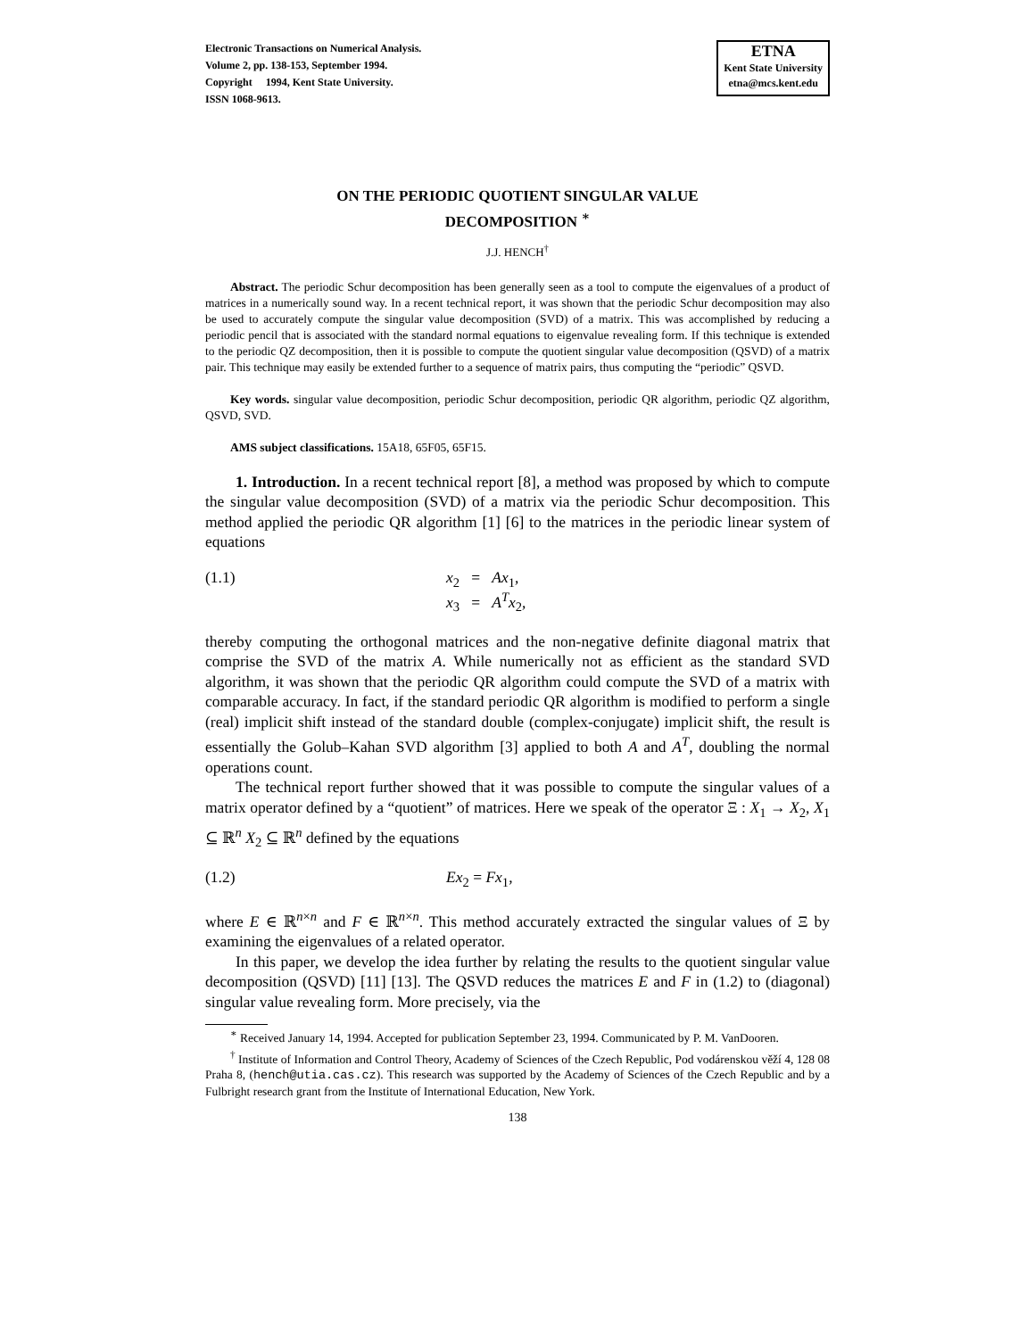Electronic Transactions on Numerical Analysis.
Volume 2, pp. 138-153, September 1994.
Copyright 1994, Kent State University.
ISSN 1068-9613.
ETNA
Kent State University
etna@mcs.kent.edu
ON THE PERIODIC QUOTIENT SINGULAR VALUE
DECOMPOSITION <sup>∗</sup>
J.J. HENCH<sup>†</sup>
Abstract. The periodic Schur decomposition has been generally seen as a tool to compute the eigenvalues of a product of matrices in a numerically sound way. In a recent technical report, it was shown that the periodic Schur decomposition may also be used to accurately compute the singular value decomposition (SVD) of a matrix. This was accomplished by reducing a periodic pencil that is associated with the standard normal equations to eigenvalue revealing form. If this technique is extended to the periodic QZ decomposition, then it is possible to compute the quotient singular value decomposition (QSVD) of a matrix pair. This technique may easily be extended further to a sequence of matrix pairs, thus computing the “periodic” QSVD.
Key words. singular value decomposition, periodic Schur decomposition, periodic QR algorithm, periodic QZ algorithm, QSVD, SVD.
AMS subject classifications. 15A18, 65F05, 65F15.
1. Introduction. In a recent technical report [8], a method was proposed by which to compute the singular value decomposition (SVD) of a matrix via the periodic Schur decomposition. This method applied the periodic QR algorithm [1] [6] to the matrices in the periodic linear system of equations
(1.1) x<sub>2</sub> = Ax<sub>1</sub>,
x<sub>3</sub> = A<sup>T</sup>x<sub>2</sub>,
thereby computing the orthogonal matrices and the non-negative definite diagonal matrix that comprise the SVD of the matrix A. While numerically not as efficient as the standard SVD algorithm, it was shown that the periodic QR algorithm could compute the SVD of a matrix with comparable accuracy. In fact, if the standard periodic QR algorithm is modified to perform a single (real) implicit shift instead of the standard double (complex-conjugate) implicit shift, the result is essentially the Golub–Kahan SVD algorithm [3] applied to both A and A<sup>T</sup>, doubling the normal operations count.
The technical report further showed that it was possible to compute the singular values of a matrix operator defined by a “quotient” of matrices. Here we speak of the operator Ξ : X<sub>1</sub> → X<sub>2</sub>, X<sub>1</sub> ⊆ ℝ<sup>n</sup> X<sub>2</sub> ⊆ ℝ<sup>n</sup> defined by the equations
(1.2) Ex<sub>2</sub> = Fx<sub>1</sub>,
where E ∈ ℝ<sup>n×n</sup> and F ∈ ℝ<sup>n×n</sup>. This method accurately extracted the singular values of Ξ by examining the eigenvalues of a related operator.
In this paper, we develop the idea further by relating the results to the quotient singular value decomposition (QSVD) [11] [13]. The QSVD reduces the matrices E and F in (1.2) to (diagonal) singular value revealing form. More precisely, via the
<sup>∗</sup> Received January 14, 1994. Accepted for publication September 23, 1994. Communicated by P. M. VanDooren.
<sup>†</sup> Institute of Information and Control Theory, Academy of Sciences of the Czech Republic, Pod vodárenskou věží 4, 128 08 Praha 8, (hench@utia.cas.cz). This research was supported by the Academy of Sciences of the Czech Republic and by a Fulbright research grant from the Institute of International Education, New York.
138